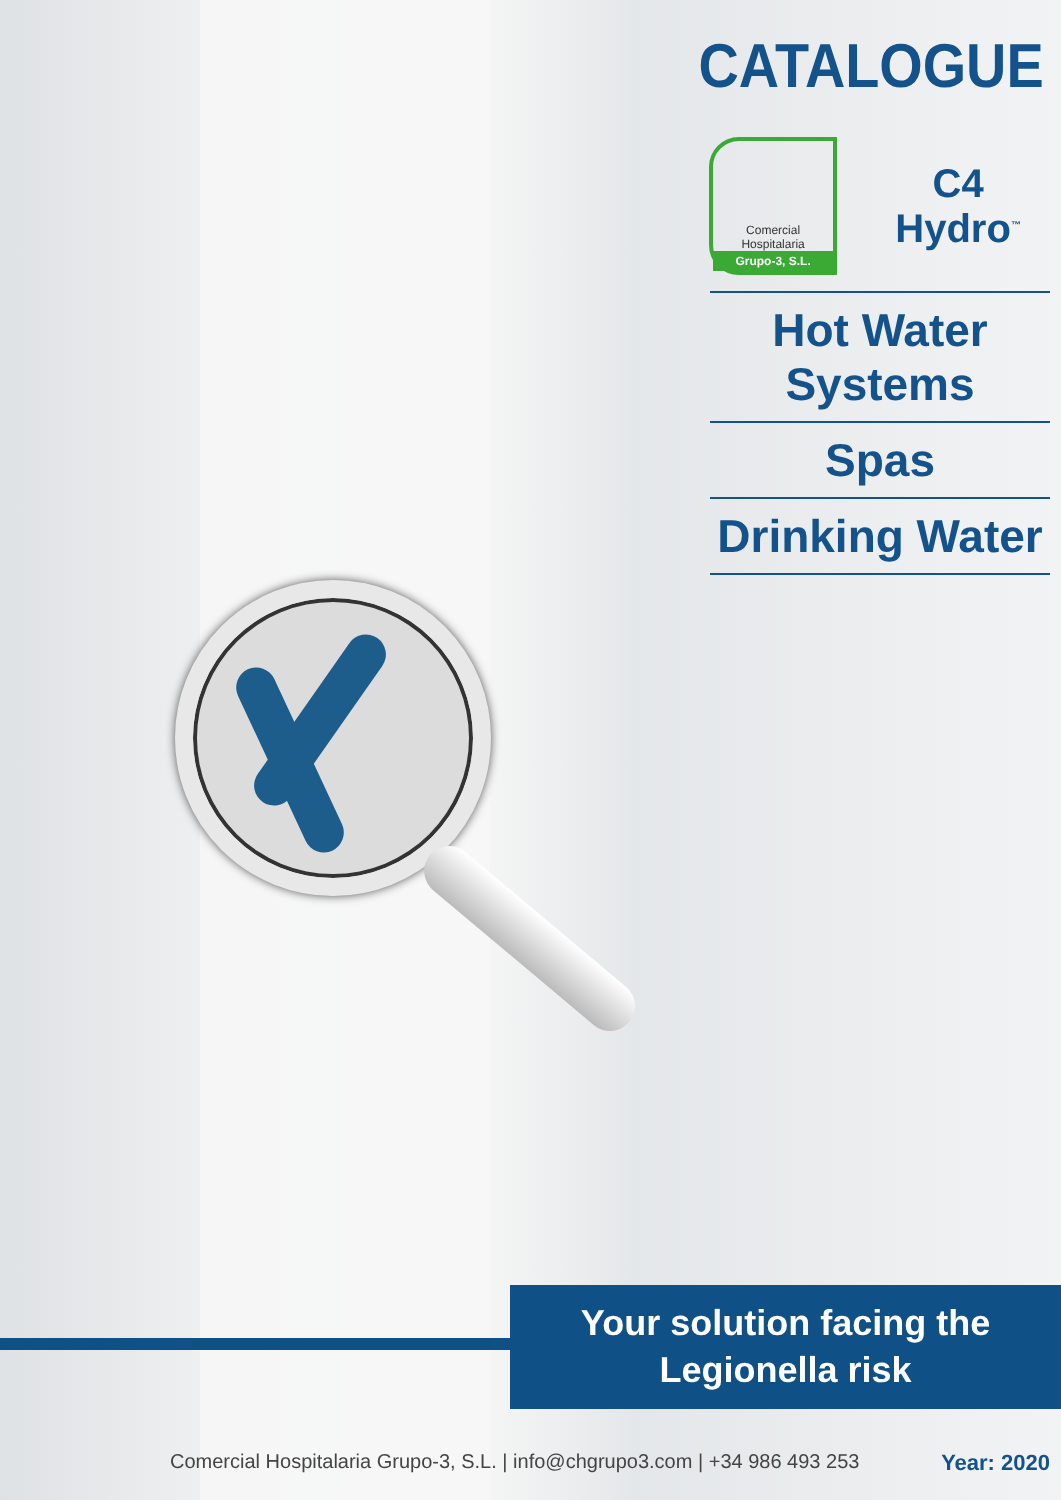CATALOGUE
Comercial
Hospitalaria
Grupo-3, S.L.
C4
Hydro<sup>™</sup>
Hot Water
Systems
Spas
Drinking Water
Your solution facing the
Legionella risk
Comercial Hospitalaria Grupo-3, S.L. | info@chgrupo3.com | +34 986 493 253 Year: 2020